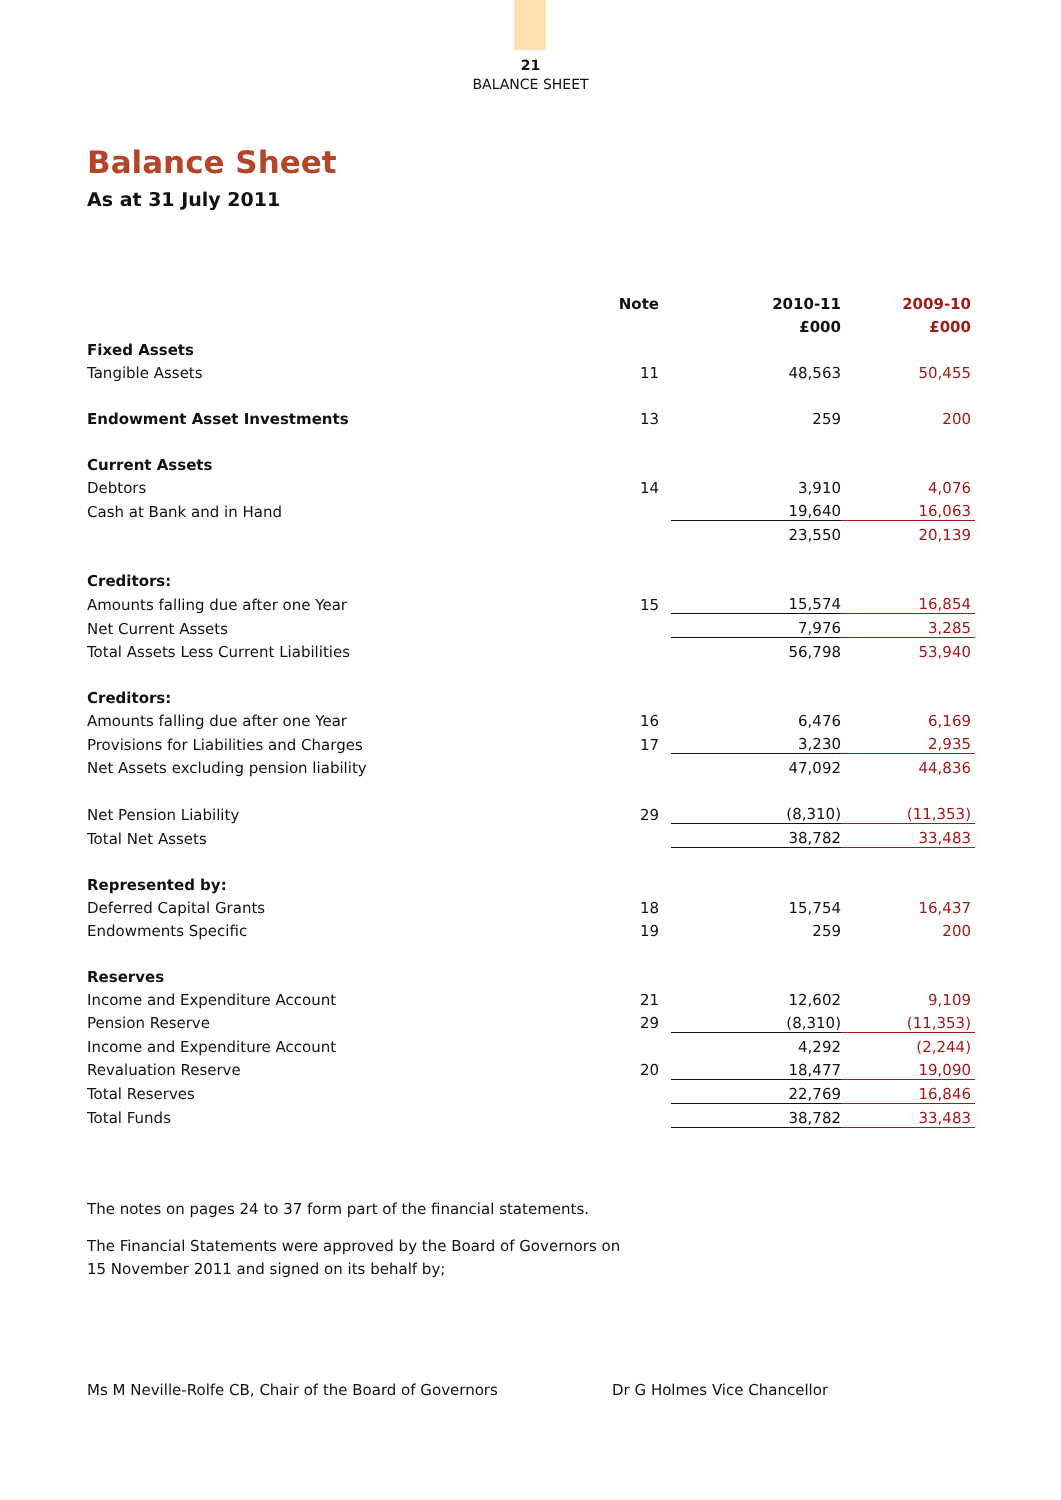21
BALANCE SHEET
Balance Sheet
As at 31 July 2011
| | Note | 2010-11 | 2009-10 |
| | | £000 | £000 |
| Fixed Assets | | | |
| Tangible Assets | 11 | 48,563 | 50,455 |
| Endowment Asset Investments | 13 | 259 | 200 |
| Current Assets | | | |
| Debtors | 14 | 3,910 | 4,076 |
| Cash at Bank and in Hand | | 19,640 | 16,063 |
| | | 23,550 | 20,139 |
| Creditors: | | | |
| Amounts falling due after one Year | 15 | 15,574 | 16,854 |
| Net Current Assets | | 7,976 | 3,285 |
| Total Assets Less Current Liabilities | | 56,798 | 53,940 |
| Creditors: | | | |
| Amounts falling due after one Year | 16 | 6,476 | 6,169 |
| Provisions for Liabilities and Charges | 17 | 3,230 | 2,935 |
| Net Assets excluding pension liability | | 47,092 | 44,836 |
| Net Pension Liability | 29 | (8,310) | (11,353) |
| Total Net Assets | | 38,782 | 33,483 |
| Represented by: | | | |
| Deferred Capital Grants | 18 | 15,754 | 16,437 |
| Endowments Specific | 19 | 259 | 200 |
| Reserves | | | |
| Income and Expenditure Account | 21 | 12,602 | 9,109 |
| Pension Reserve | 29 | (8,310) | (11,353) |
| Income and Expenditure Account | | 4,292 | (2,244) |
| Revaluation Reserve | 20 | 18,477 | 19,090 |
| Total Reserves | | 22,769 | 16,846 |
| Total Funds | | 38,782 | 33,483 |
The notes on pages 24 to 37 form part of the financial statements.
The Financial Statements were approved by the Board of Governors on
15 November 2011 and signed on its behalf by;
Ms M Neville-Rolfe CB, Chair of the Board of Governors Dr G Holmes Vice Chancellor